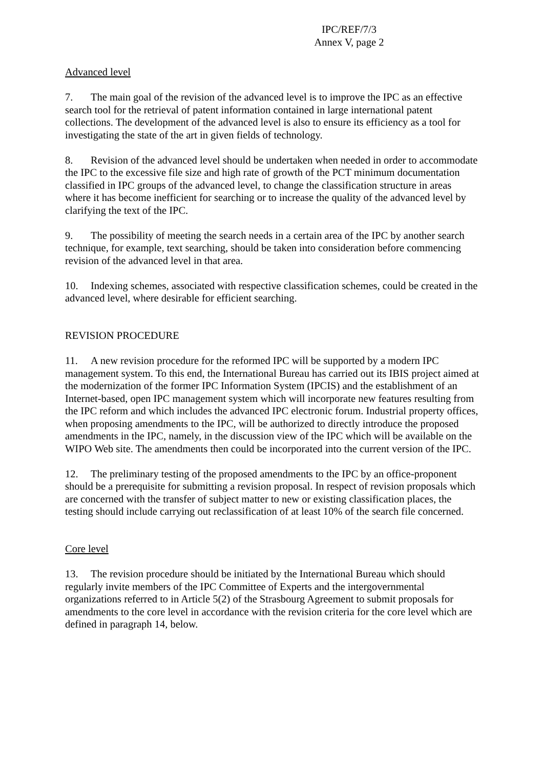IPC/REF/7/3
Annex V, page 2
Advanced level
7. The main goal of the revision of the advanced level is to improve the IPC as an effective search tool for the retrieval of patent information contained in large international patent collections. The development of the advanced level is also to ensure its efficiency as a tool for investigating the state of the art in given fields of technology.
8. Revision of the advanced level should be undertaken when needed in order to accommodate the IPC to the excessive file size and high rate of growth of the PCT minimum documentation classified in IPC groups of the advanced level, to change the classification structure in areas where it has become inefficient for searching or to increase the quality of the advanced level by clarifying the text of the IPC.
9. The possibility of meeting the search needs in a certain area of the IPC by another search technique, for example, text searching, should be taken into consideration before commencing revision of the advanced level in that area.
10. Indexing schemes, associated with respective classification schemes, could be created in the advanced level, where desirable for efficient searching.
REVISION PROCEDURE
11. A new revision procedure for the reformed IPC will be supported by a modern IPC management system. To this end, the International Bureau has carried out its IBIS project aimed at the modernization of the former IPC Information System (IPCIS) and the establishment of an Internet-based, open IPC management system which will incorporate new features resulting from the IPC reform and which includes the advanced IPC electronic forum. Industrial property offices, when proposing amendments to the IPC, will be authorized to directly introduce the proposed amendments in the IPC, namely, in the discussion view of the IPC which will be available on the WIPO Web site. The amendments then could be incorporated into the current version of the IPC.
12. The preliminary testing of the proposed amendments to the IPC by an office-proponent should be a prerequisite for submitting a revision proposal. In respect of revision proposals which are concerned with the transfer of subject matter to new or existing classification places, the testing should include carrying out reclassification of at least 10% of the search file concerned.
Core level
13. The revision procedure should be initiated by the International Bureau which should regularly invite members of the IPC Committee of Experts and the intergovernmental organizations referred to in Article 5(2) of the Strasbourg Agreement to submit proposals for amendments to the core level in accordance with the revision criteria for the core level which are defined in paragraph 14, below.